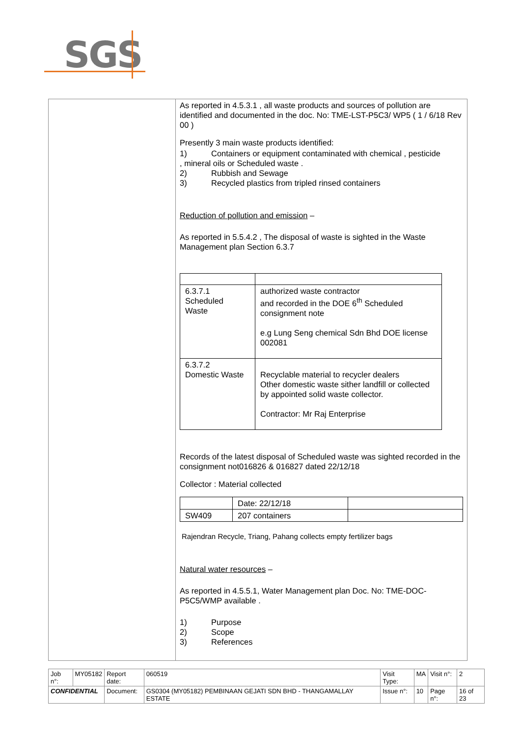SGS
As reported in 4.5.3.1 , all waste products and sources of pollution are identified and documented in the doc. No: TME-LST-P5C3/ WP5 ( 1 / 6/18 Rev 00 )
Presently 3 main waste products identified:
1) Containers or equipment contaminated with chemical , pesticide
, mineral oils or Scheduled waste .
2) Rubbish and Sewage
3) Recycled plastics from tripled rinsed containers
Reduction of pollution and emission –
As reported in 5.5.4.2 , The disposal of waste is sighted in the Waste Management plan Section 6.3.7
| 6.3.7.1 Scheduled Waste | authorized waste contractor and recorded in the DOE 6<sup>th</sup> Scheduled consignment note e.g Lung Seng chemical Sdn Bhd DOE license 002081 |
| 6.3.7.2 Domestic Waste | Recyclable material to recycler dealers Other domestic waste sither landfill or collected by appointed solid waste collector. Contractor: Mr Raj Enterprise |
Records of the latest disposal of Scheduled waste was sighted recorded in the consignment not016826 & 016827 dated 22/12/18
Collector : Material collected
| | Date: 22/12/18 | |
| SW409 | 207 containers | |
Rajendran Recycle, Triang, Pahang collects empty fertilizer bags
Natural water resources –
As reported in 4.5.5.1, Water Management plan Doc. No: TME-DOC-P5C5/WMP available .
1) Purpose
2) Scope
3) References
| Job n°: | MY05182 | Report date: | 060519 | Visit Type: | MA | Visit n°: | 2 |
| CONFIDENTIAL | | Document: | GS0304 (MY05182) PEMBINAAN GEJATI SDN BHD - THANGAMALLAY ESTATE | Issue n°: | 10 | Page n°: | 16 of 23 |